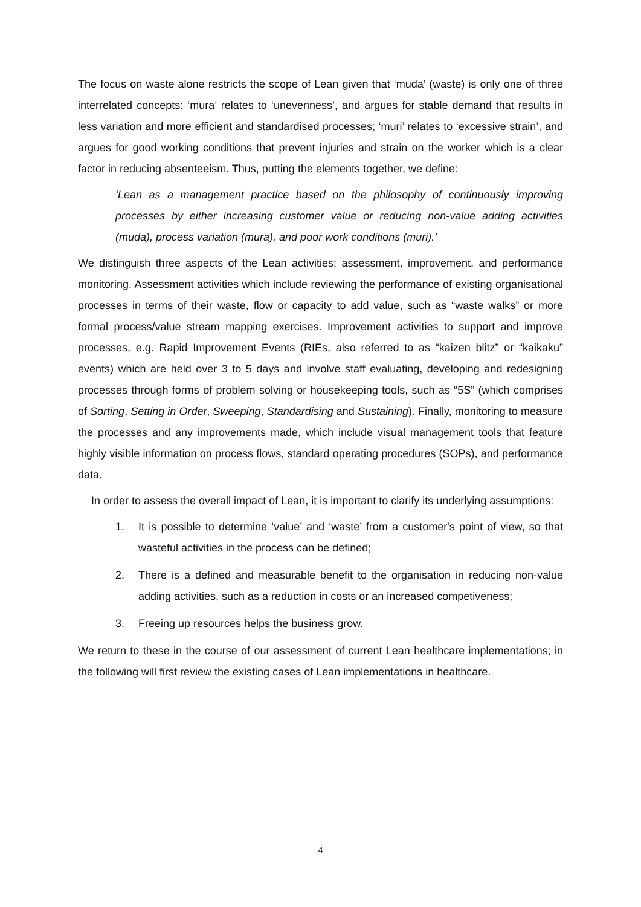The focus on waste alone restricts the scope of Lean given that ‘muda’ (waste) is only one of three interrelated concepts: ‘mura’ relates to ‘unevenness’, and argues for stable demand that results in less variation and more efficient and standardised processes; ‘muri’ relates to ‘excessive strain’, and argues for good working conditions that prevent injuries and strain on the worker which is a clear factor in reducing absenteeism. Thus, putting the elements together, we define:
‘Lean as a management practice based on the philosophy of continuously improving processes by either increasing customer value or reducing non-value adding activities (muda), process variation (mura), and poor work conditions (muri).’
We distinguish three aspects of the Lean activities: assessment, improvement, and performance monitoring. Assessment activities which include reviewing the performance of existing organisational processes in terms of their waste, flow or capacity to add value, such as “waste walks” or more formal process/value stream mapping exercises. Improvement activities to support and improve processes, e.g. Rapid Improvement Events (RIEs, also referred to as “kaizen blitz” or “kaikaku” events) which are held over 3 to 5 days and involve staff evaluating, developing and redesigning processes through forms of problem solving or housekeeping tools, such as “5S” (which comprises of Sorting, Setting in Order, Sweeping, Standardising and Sustaining). Finally, monitoring to measure the processes and any improvements made, which include visual management tools that feature highly visible information on process flows, standard operating procedures (SOPs), and performance data.
In order to assess the overall impact of Lean, it is important to clarify its underlying assumptions:
1. It is possible to determine ‘value’ and ‘waste’ from a customer's point of view, so that wasteful activities in the process can be defined;
2. There is a defined and measurable benefit to the organisation in reducing non-value adding activities, such as a reduction in costs or an increased competiveness;
3. Freeing up resources helps the business grow.
We return to these in the course of our assessment of current Lean healthcare implementations; in the following will first review the existing cases of Lean implementations in healthcare.
4